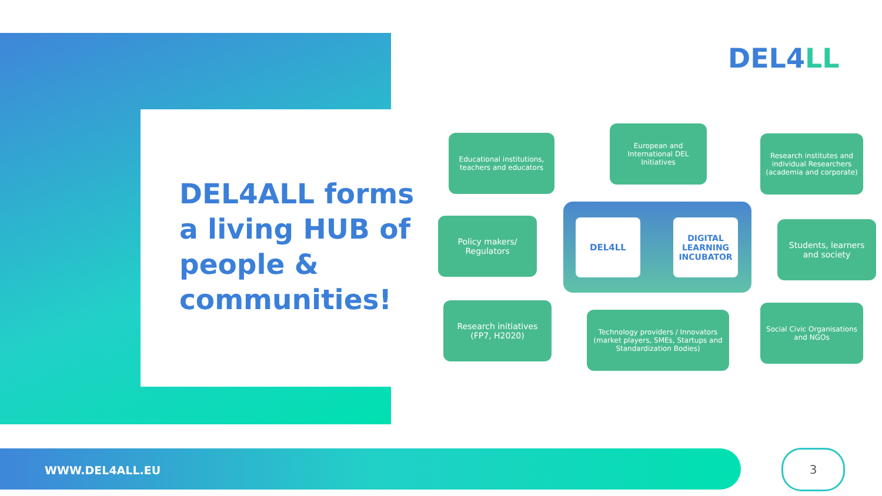DEL4ALL forms a living HUB of people & communities!
DEL4LL
Educational institutions, teachers and educators
European and International DEL Initiatives
Research institutes and individual Researchers (academia and corporate)
Policy makers/ Regulators
Students, learners and society
Research initiatives (FP7, H2020)
Technology providers / Innovators (market players, SMEs, Startups and Standardization Bodies)
Social Civic Organisations and NGOs
DEL4LL
DIGITAL LEARNING INCUBATOR
WWW.DEL4ALL.EU 3